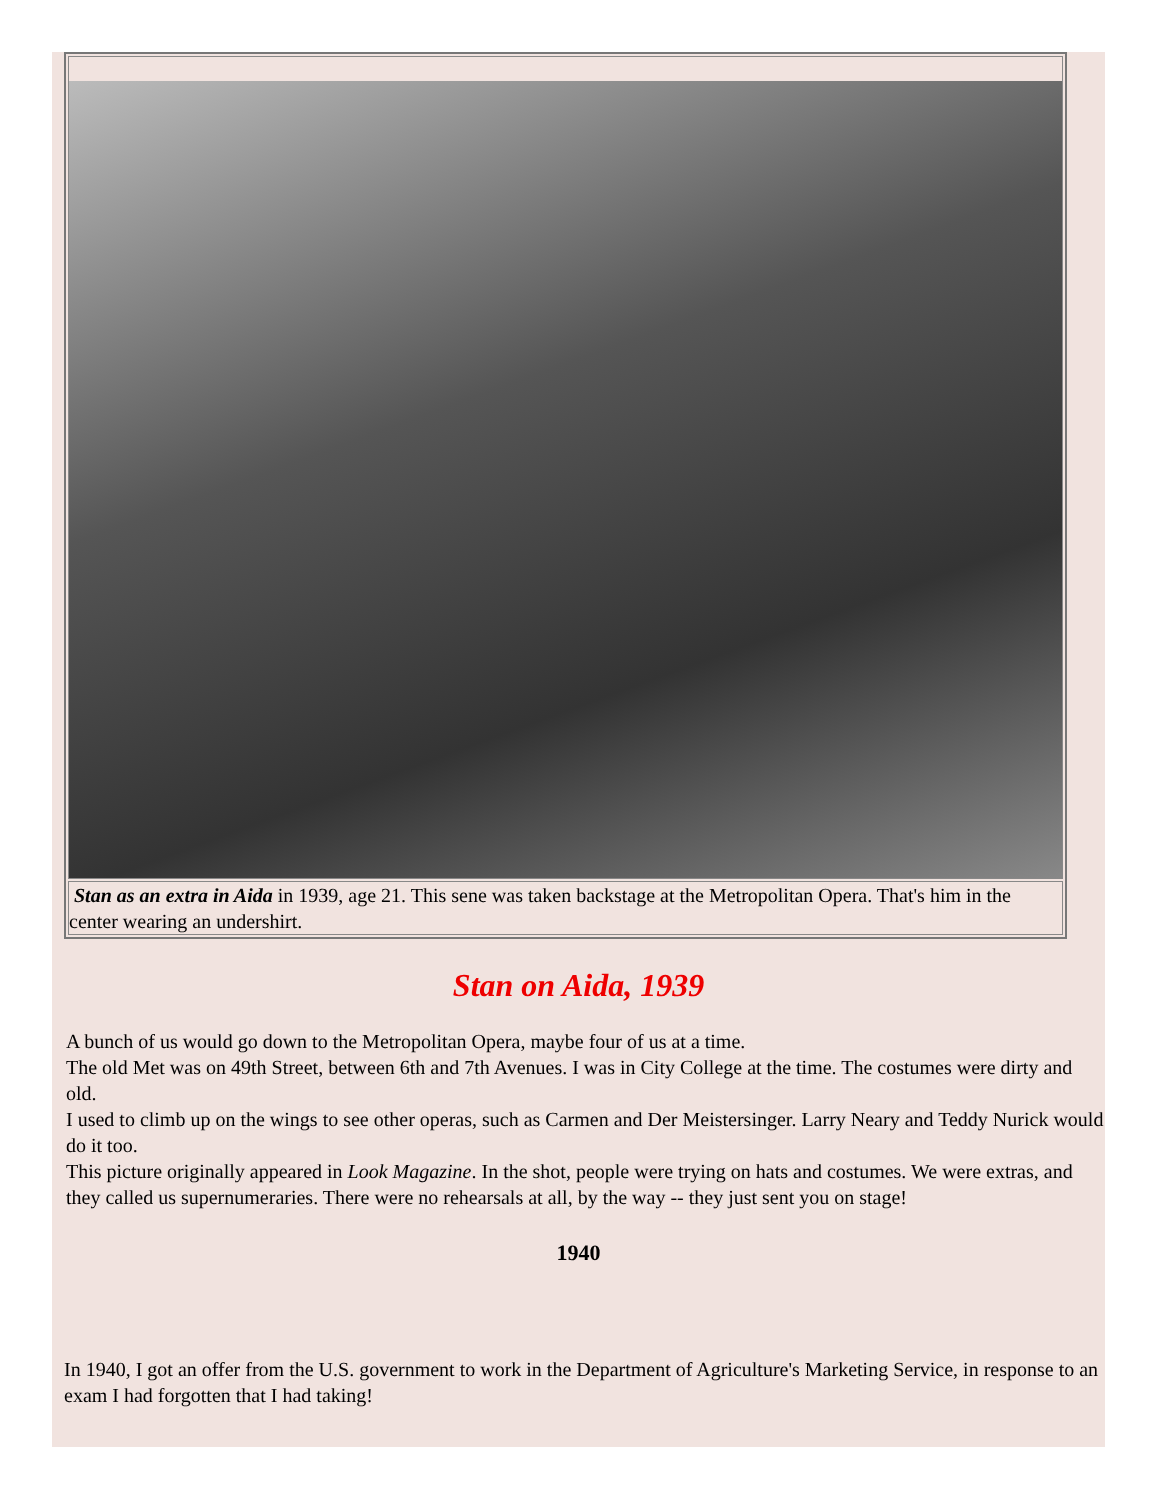| Stan as an extra in Aida in 1939, age 21. This sene was taken backstage at the Metropolitan Opera. That's him in the center wearing an undershirt. |
Stan on Aida, 1939
A bunch of us would go down to the Metropolitan Opera, maybe four of us at a time.
The old Met was on 49th Street, between 6th and 7th Avenues. I was in City College at the time. The costumes were dirty and old.
I used to climb up on the wings to see other operas, such as Carmen and Der Meistersinger. Larry Neary and Teddy Nurick would do it too.
This picture originally appeared in Look Magazine. In the shot, people were trying on hats and costumes. We were extras, and they called us supernumeraries. There were no rehearsals at all, by the way -- they just sent you on stage!
1940
In 1940, I got an offer from the U.S. government to work in the Department of Agriculture's Marketing Service, in response to an exam I had forgotten that I had taking!